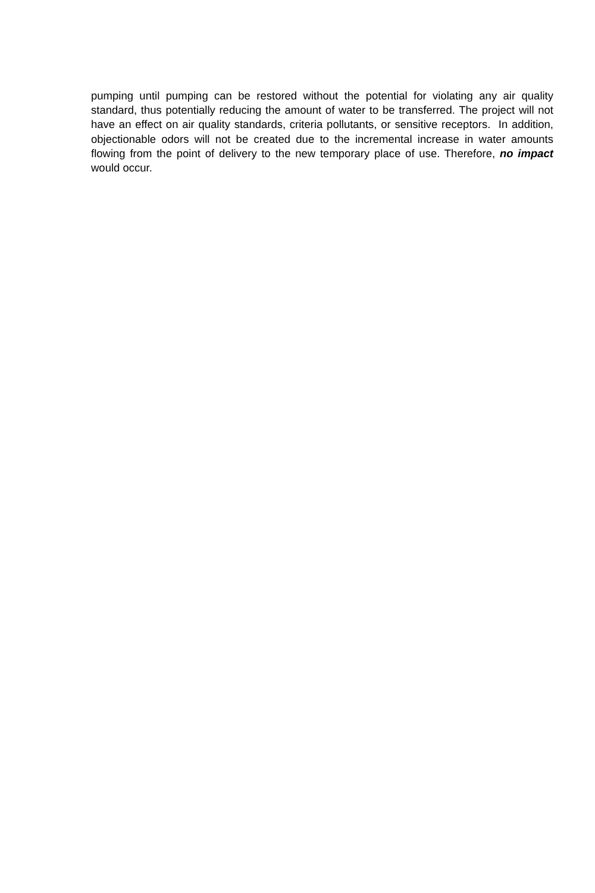pumping until pumping can be restored without the potential for violating any air quality standard, thus potentially reducing the amount of water to be transferred. The project will not have an effect on air quality standards, criteria pollutants, or sensitive receptors. In addition, objectionable odors will not be created due to the incremental increase in water amounts flowing from the point of delivery to the new temporary place of use. Therefore, no impact would occur.